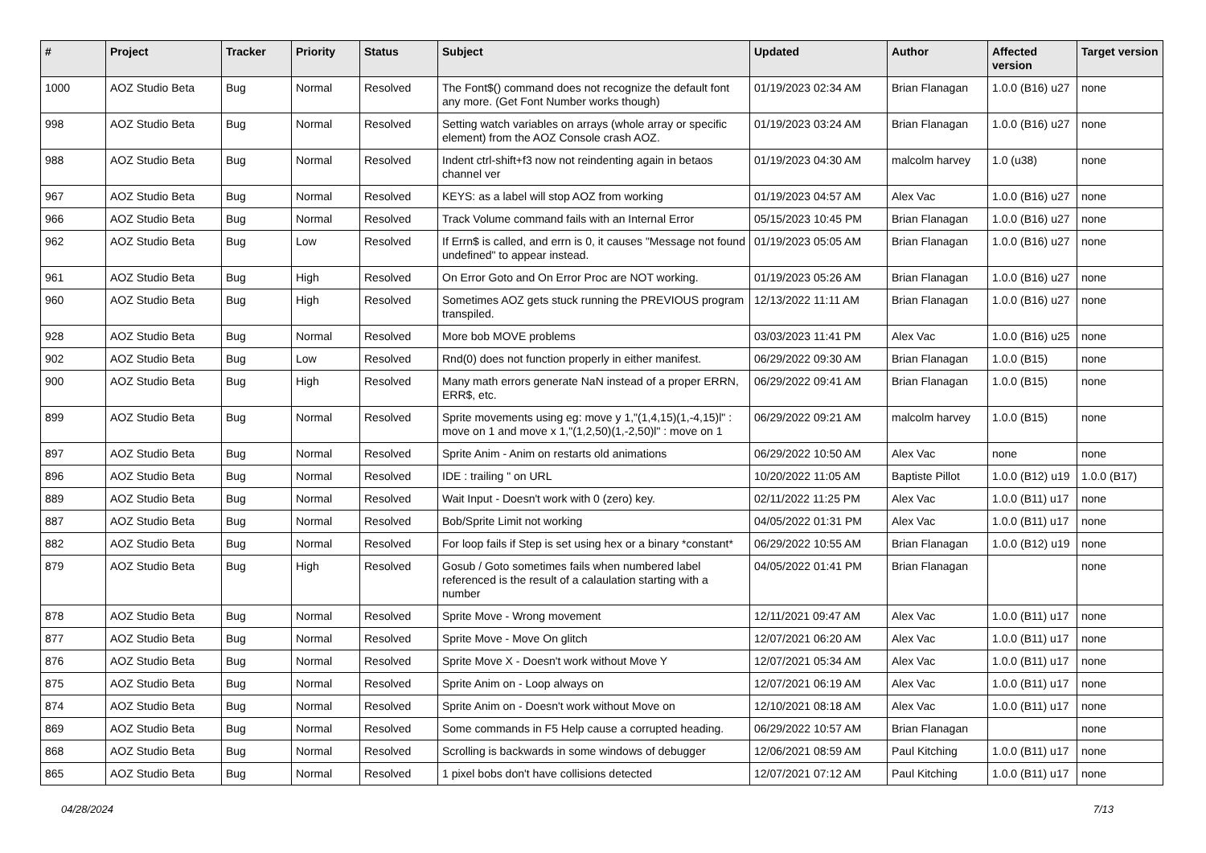| # | Project | Tracker | Priority | Status | Subject | Updated | Author | Affected version | Target version |
| --- | --- | --- | --- | --- | --- | --- | --- | --- | --- |
| 1000 | AOZ Studio Beta | Bug | Normal | Resolved | The Font$() command does not recognize the default font any more. (Get Font Number works though) | 01/19/2023 02:34 AM | Brian Flanagan | 1.0.0 (B16) u27 | none |
| 998 | AOZ Studio Beta | Bug | Normal | Resolved | Setting watch variables on arrays (whole array or specific element) from the AOZ Console crash AOZ. | 01/19/2023 03:24 AM | Brian Flanagan | 1.0.0 (B16) u27 | none |
| 988 | AOZ Studio Beta | Bug | Normal | Resolved | Indent ctrl-shift+f3 now not reindenting again in betaos channel ver | 01/19/2023 04:30 AM | malcolm harvey | 1.0 (u38) | none |
| 967 | AOZ Studio Beta | Bug | Normal | Resolved | KEYS: as a label will stop AOZ from working | 01/19/2023 04:57 AM | Alex Vac | 1.0.0 (B16) u27 | none |
| 966 | AOZ Studio Beta | Bug | Normal | Resolved | Track Volume command fails with an Internal Error | 05/15/2023 10:45 PM | Brian Flanagan | 1.0.0 (B16) u27 | none |
| 962 | AOZ Studio Beta | Bug | Low | Resolved | If Errn$ is called, and errn is 0, it causes "Message not found undefined" to appear instead. | 01/19/2023 05:05 AM | Brian Flanagan | 1.0.0 (B16) u27 | none |
| 961 | AOZ Studio Beta | Bug | High | Resolved | On Error Goto and On Error Proc are NOT working. | 01/19/2023 05:26 AM | Brian Flanagan | 1.0.0 (B16) u27 | none |
| 960 | AOZ Studio Beta | Bug | High | Resolved | Sometimes AOZ gets stuck running the PREVIOUS program transpiled. | 12/13/2022 11:11 AM | Brian Flanagan | 1.0.0 (B16) u27 | none |
| 928 | AOZ Studio Beta | Bug | Normal | Resolved | More bob MOVE problems | 03/03/2023 11:41 PM | Alex Vac | 1.0.0 (B16) u25 | none |
| 902 | AOZ Studio Beta | Bug | Low | Resolved | Rnd(0) does not function properly in either manifest. | 06/29/2022 09:30 AM | Brian Flanagan | 1.0.0 (B15) | none |
| 900 | AOZ Studio Beta | Bug | High | Resolved | Many math errors generate NaN instead of a proper ERRN, ERR$, etc. | 06/29/2022 09:41 AM | Brian Flanagan | 1.0.0 (B15) | none |
| 899 | AOZ Studio Beta | Bug | Normal | Resolved | Sprite movements using eg: move y 1,"(1,4,15)(1,-4,15)l" : move on 1 and move x 1,"(1,2,50)(1,-2,50)l" : move on 1 | 06/29/2022 09:21 AM | malcolm harvey | 1.0.0 (B15) | none |
| 897 | AOZ Studio Beta | Bug | Normal | Resolved | Sprite Anim - Anim on restarts old animations | 06/29/2022 10:50 AM | Alex Vac | none | none |
| 896 | AOZ Studio Beta | Bug | Normal | Resolved | IDE : trailing " on URL | 10/20/2022 11:05 AM | Baptiste Pillot | 1.0.0 (B12) u19 | 1.0.0 (B17) |
| 889 | AOZ Studio Beta | Bug | Normal | Resolved | Wait Input - Doesn't work with 0 (zero) key. | 02/11/2022 11:25 PM | Alex Vac | 1.0.0 (B11) u17 | none |
| 887 | AOZ Studio Beta | Bug | Normal | Resolved | Bob/Sprite Limit not working | 04/05/2022 01:31 PM | Alex Vac | 1.0.0 (B11) u17 | none |
| 882 | AOZ Studio Beta | Bug | Normal | Resolved | For loop fails if Step is set using hex or a binary *constant* | 06/29/2022 10:55 AM | Brian Flanagan | 1.0.0 (B12) u19 | none |
| 879 | AOZ Studio Beta | Bug | High | Resolved | Gosub / Goto sometimes fails when numbered label referenced is the result of a calaulation starting with a number | 04/05/2022 01:41 PM | Brian Flanagan | | none |
| 878 | AOZ Studio Beta | Bug | Normal | Resolved | Sprite Move - Wrong movement | 12/11/2021 09:47 AM | Alex Vac | 1.0.0 (B11) u17 | none |
| 877 | AOZ Studio Beta | Bug | Normal | Resolved | Sprite Move - Move On glitch | 12/07/2021 06:20 AM | Alex Vac | 1.0.0 (B11) u17 | none |
| 876 | AOZ Studio Beta | Bug | Normal | Resolved | Sprite Move X - Doesn't work without Move Y | 12/07/2021 05:34 AM | Alex Vac | 1.0.0 (B11) u17 | none |
| 875 | AOZ Studio Beta | Bug | Normal | Resolved | Sprite Anim on - Loop always on | 12/07/2021 06:19 AM | Alex Vac | 1.0.0 (B11) u17 | none |
| 874 | AOZ Studio Beta | Bug | Normal | Resolved | Sprite Anim on - Doesn't work without Move on | 12/10/2021 08:18 AM | Alex Vac | 1.0.0 (B11) u17 | none |
| 869 | AOZ Studio Beta | Bug | Normal | Resolved | Some commands in F5 Help cause a corrupted heading. | 06/29/2022 10:57 AM | Brian Flanagan | | none |
| 868 | AOZ Studio Beta | Bug | Normal | Resolved | Scrolling is backwards in some windows of debugger | 12/06/2021 08:59 AM | Paul Kitching | 1.0.0 (B11) u17 | none |
| 865 | AOZ Studio Beta | Bug | Normal | Resolved | 1 pixel bobs don't have collisions detected | 12/07/2021 07:12 AM | Paul Kitching | 1.0.0 (B11) u17 | none |
04/28/2024 7/13